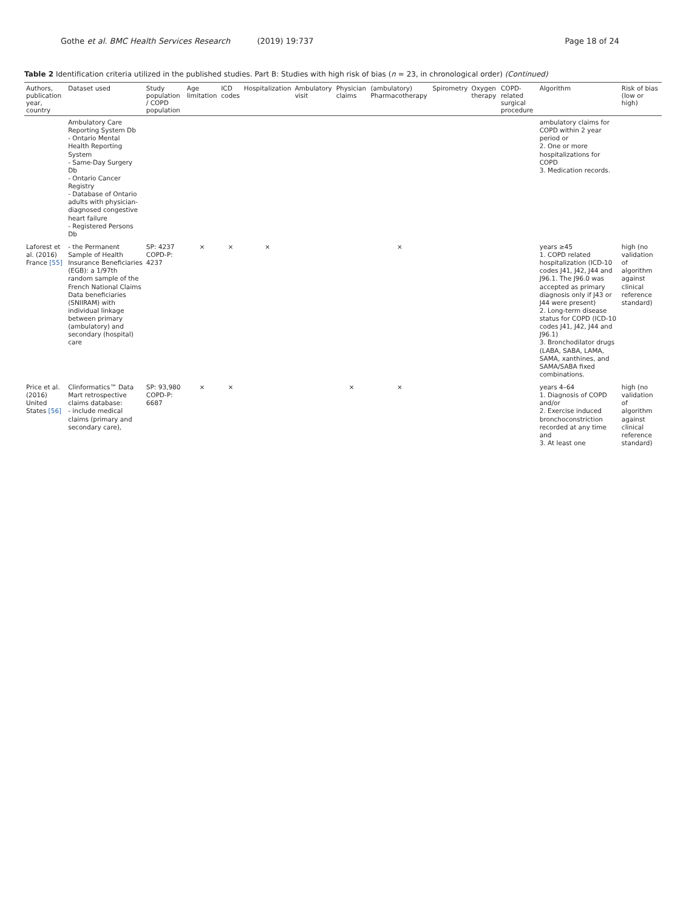Gothe et al. BMC Health Services Research (2019) 19:737
Page 18 of 24
Table 2 Identification criteria utilized in the published studies. Part B: Studies with high risk of bias (n = 23, in chronological order) (Continued)
| Authors, publication year, country | Dataset used | Study population / COPD population | Age limitation | ICD codes | Hospitalization | Ambulatory visit | Physician claims | (ambulatory) Pharmacotherapy | Spirometry | Oxygen therapy | COPD-related surgical procedure | Algorithm | Risk of bias (low or high) |
| --- | --- | --- | --- | --- | --- | --- | --- | --- | --- | --- | --- | --- | --- |
| | Ambulatory Care Reporting System Db - Ontario Mental Health Reporting System - Same-Day Surgery Db - Ontario Cancer Registry - Database of Ontario adults with physician-diagnosed congestive heart failure - Registered Persons Db | | | | | | | | | | | ambulatory claims for COPD within 2 year period or 2. One or more hospitalizations for COPD 3. Medication records. | |
| Laforest et al. (2016) France [55] | - the Permanent Sample of Health Insurance Beneficiaries (EGB): a 1/97th random sample of the French National Claims Data beneficiaries (SNIIRAM) with individual linkage between primary (ambulatory) and secondary (hospital) care | SP: 4237 COPD-P: 4237 | × | × | × | | | × | | | | years ≥45 1. COPD related hospitalization (ICD-10 codes J41, J42, J44 and J96.1. The J96.0 was accepted as primary diagnosis only if J43 or J44 were present) 2. Long-term disease status for COPD (ICD-10 codes J41, J42, J44 and J96.1) 3. Bronchodilator drugs (LABA, SABA, LAMA, SAMA, xanthines, and SAMA/SABA fixed combinations. | high (no validation of algorithm against clinical reference standard) |
| Price et al. (2016) United States [56] | Clinformatics™ Data Mart retrospective claims database: - include medical claims (primary and secondary care), | SP: 93,980 COPD-P: 6687 | × | × | | | × | × | | | | years 4–64 1. Diagnosis of COPD and/or 2. Exercise induced bronchoconstriction recorded at any time and 3. At least one | high (no validation of algorithm against clinical reference standard) |